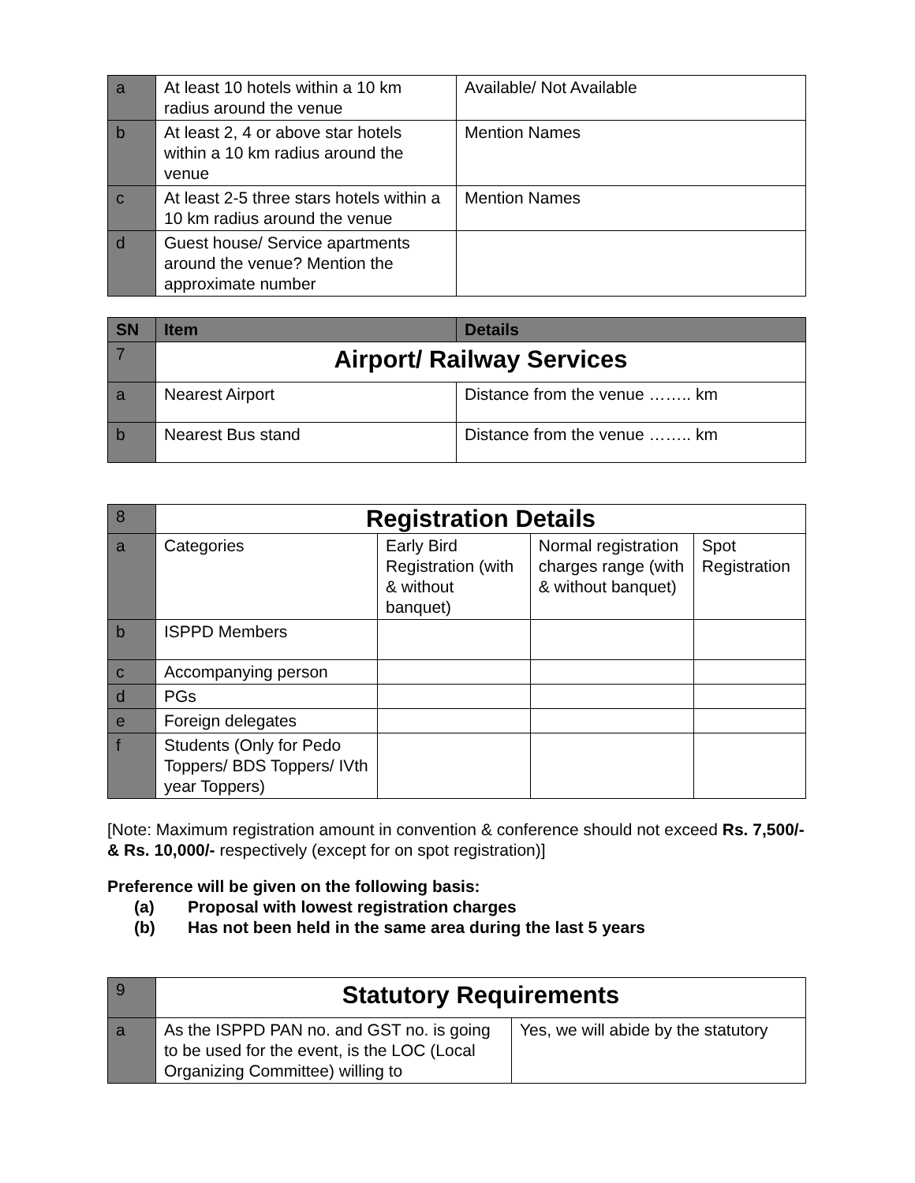| a | At least 10 hotels within a 10 km radius around the venue | Available/ Not Available |
| b | At least 2, 4 or above star hotels within a 10 km radius around the venue | Mention Names |
| c | At least 2-5 three stars hotels within a 10 km radius around the venue | Mention Names |
| d | Guest house/ Service apartments around the venue? Mention the approximate number | |
| SN | Item | Details |
| --- | --- | --- |
| 7 | Airport/ Railway Services | |
| a | Nearest Airport | Distance from the venue …….. km |
| b | Nearest Bus stand | Distance from the venue …….. km |
| 8 | Registration Details | | | |
| a | Categories | Early Bird Registration (with & without banquet) | Normal registration charges range (with & without banquet) | Spot Registration |
| b | ISPPD Members | | | |
| c | Accompanying person | | | |
| d | PGs | | | |
| e | Foreign delegates | | | |
| f | Students (Only for Pedo Toppers/ BDS Toppers/ IVth year Toppers) | | | |
[Note: Maximum registration amount in convention & conference should not exceed Rs. 7,500/- & Rs. 10,000/- respectively (except for on spot registration)]
Preference will be given on the following basis:
(a) Proposal with lowest registration charges
(b) Has not been held in the same area during the last 5 years
| 9 | Statutory Requirements | |
| a | As the ISPPD PAN no. and GST no. is going to be used for the event, is the LOC (Local Organizing Committee) willing to | Yes, we will abide by the statutory |